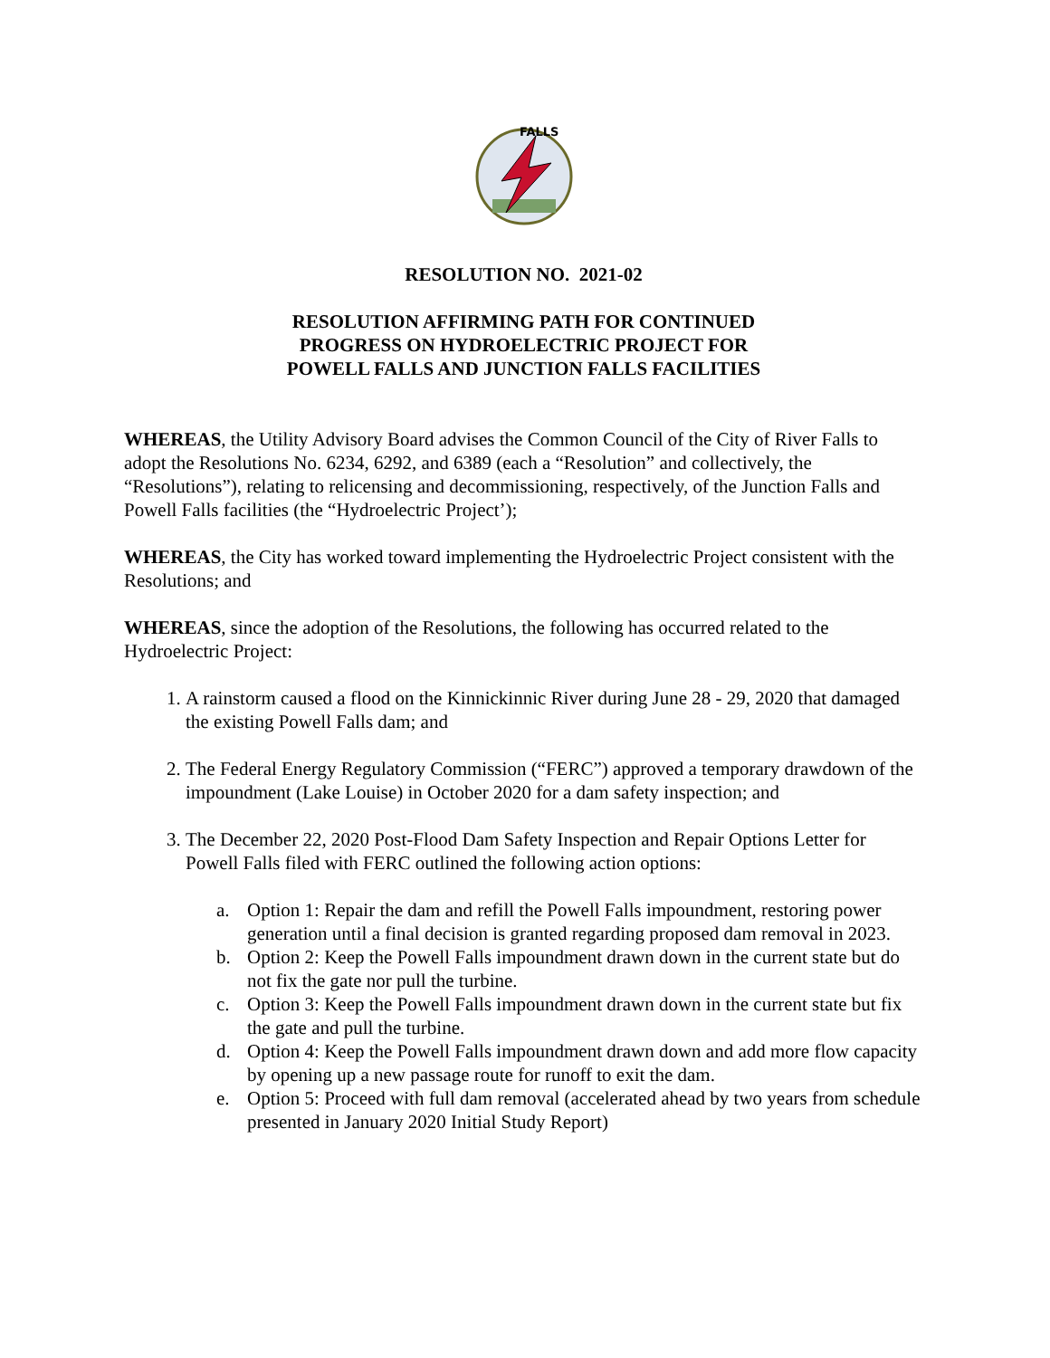FALLS
RESOLUTION NO. 2021-02
RESOLUTION AFFIRMING PATH FOR CONTINUED
PROGRESS ON HYDROELECTRIC PROJECT FOR
POWELL FALLS AND JUNCTION FALLS FACILITIES
WHEREAS, the Utility Advisory Board advises the Common Council of the City of River Falls to adopt the Resolutions No. 6234, 6292, and 6389 (each a “Resolution” and collectively, the “Resolutions”), relating to relicensing and decommissioning, respectively, of the Junction Falls and Powell Falls facilities (the “Hydroelectric Project’);
WHEREAS, the City has worked toward implementing the Hydroelectric Project consistent with the Resolutions; and
WHEREAS, since the adoption of the Resolutions, the following has occurred related to the Hydroelectric Project:
1. A rainstorm caused a flood on the Kinnickinnic River during June 28 - 29, 2020 that damaged the existing Powell Falls dam; and
2. The Federal Energy Regulatory Commission (“FERC”) approved a temporary drawdown of the impoundment (Lake Louise) in October 2020 for a dam safety inspection; and
3. The December 22, 2020 Post-Flood Dam Safety Inspection and Repair Options Letter for Powell Falls filed with FERC outlined the following action options:
a. Option 1: Repair the dam and refill the Powell Falls impoundment, restoring power generation until a final decision is granted regarding proposed dam removal in 2023.
b. Option 2: Keep the Powell Falls impoundment drawn down in the current state but do not fix the gate nor pull the turbine.
c. Option 3: Keep the Powell Falls impoundment drawn down in the current state but fix the gate and pull the turbine.
d. Option 4: Keep the Powell Falls impoundment drawn down and add more flow capacity by opening up a new passage route for runoff to exit the dam.
e. Option 5: Proceed with full dam removal (accelerated ahead by two years from schedule presented in January 2020 Initial Study Report)